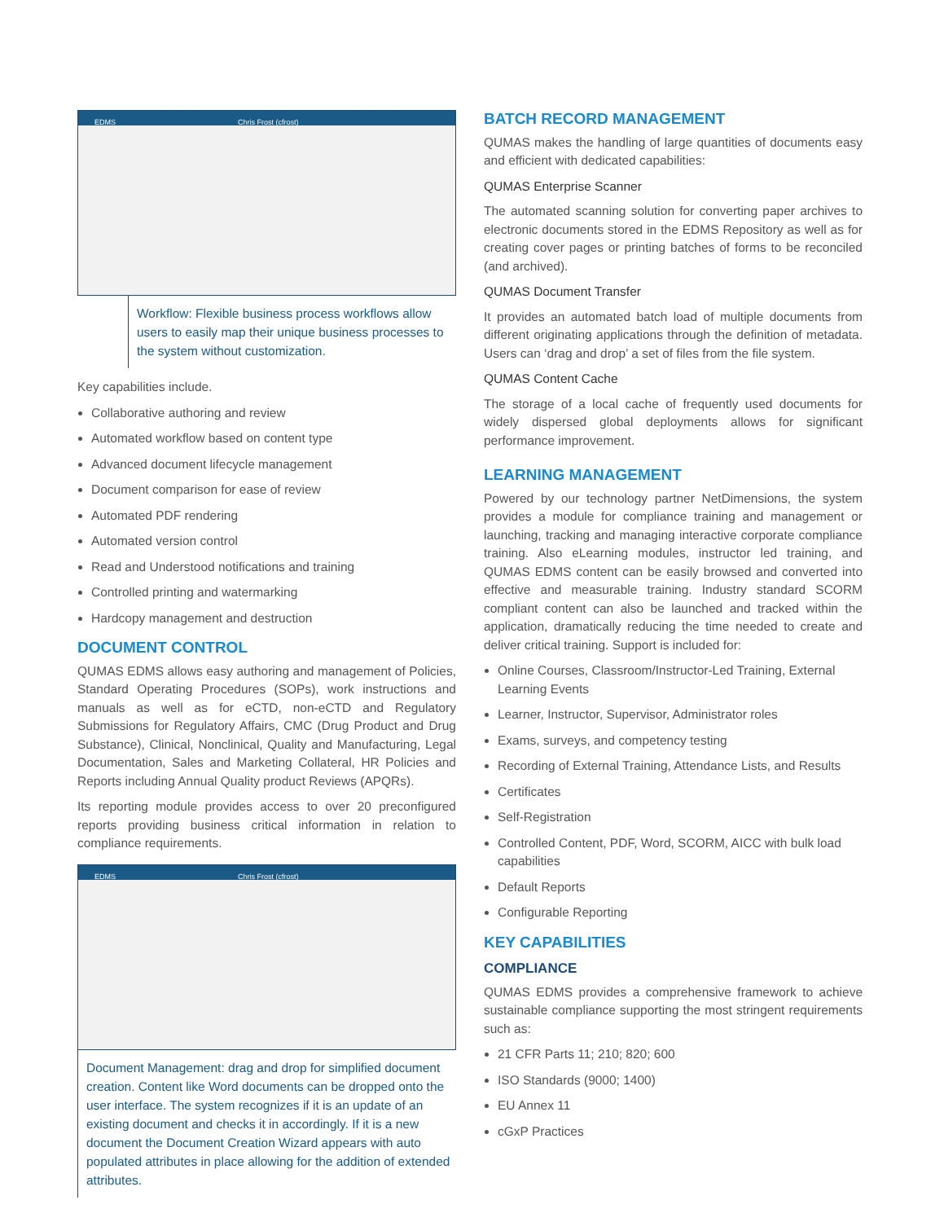EDMS Chris Frost (cfrost)
Workflow: Flexible business process workflows allow users to easily map their unique business processes to the system without customization.
Key capabilities include.
Collaborative authoring and review
Automated workflow based on content type
Advanced document lifecycle management
Document comparison for ease of review
Automated PDF rendering
Automated version control
Read and Understood notifications and training
Controlled printing and watermarking
Hardcopy management and destruction
DOCUMENT CONTROL
QUMAS EDMS allows easy authoring and management of Policies, Standard Operating Procedures (SOPs), work instructions and manuals as well as for eCTD, non-eCTD and Regulatory Submissions for Regulatory Affairs, CMC (Drug Product and Drug Substance), Clinical, Nonclinical, Quality and Manufacturing, Legal Documentation, Sales and Marketing Collateral, HR Policies and Reports including Annual Quality product Reviews (APQRs).
Its reporting module provides access to over 20 preconfigured reports providing business critical information in relation to compliance requirements.
EDMS Chris Frost (cfrost)
Document Management: drag and drop for simplified document creation. Content like Word documents can be dropped onto the user interface. The system recognizes if it is an update of an existing document and checks it in accordingly. If it is a new document the Document Creation Wizard appears with auto populated attributes in place allowing for the addition of extended attributes.
BATCH RECORD MANAGEMENT
QUMAS makes the handling of large quantities of documents easy and efficient with dedicated capabilities:
QUMAS Enterprise Scanner
The automated scanning solution for converting paper archives to electronic documents stored in the EDMS Repository as well as for creating cover pages or printing batches of forms to be reconciled (and archived).
QUMAS Document Transfer
It provides an automated batch load of multiple documents from different originating applications through the definition of metadata. Users can ‘drag and drop’ a set of files from the file system.
QUMAS Content Cache
The storage of a local cache of frequently used documents for widely dispersed global deployments allows for significant performance improvement.
LEARNING MANAGEMENT
Powered by our technology partner NetDimensions, the system provides a module for compliance training and management or launching, tracking and managing interactive corporate compliance training. Also eLearning modules, instructor led training, and QUMAS EDMS content can be easily browsed and converted into effective and measurable training. Industry standard SCORM compliant content can also be launched and tracked within the application, dramatically reducing the time needed to create and deliver critical training. Support is included for:
Online Courses, Classroom/Instructor-Led Training, External Learning Events
Learner, Instructor, Supervisor, Administrator roles
Exams, surveys, and competency testing
Recording of External Training, Attendance Lists, and Results
Certificates
Self-Registration
Controlled Content, PDF, Word, SCORM, AICC with bulk load capabilities
Default Reports
Configurable Reporting
KEY CAPABILITIES
COMPLIANCE
QUMAS EDMS provides a comprehensive framework to achieve sustainable compliance supporting the most stringent requirements such as:
21 CFR Parts 11; 210; 820; 600
ISO Standards (9000; 1400)
EU Annex 11
cGxP Practices